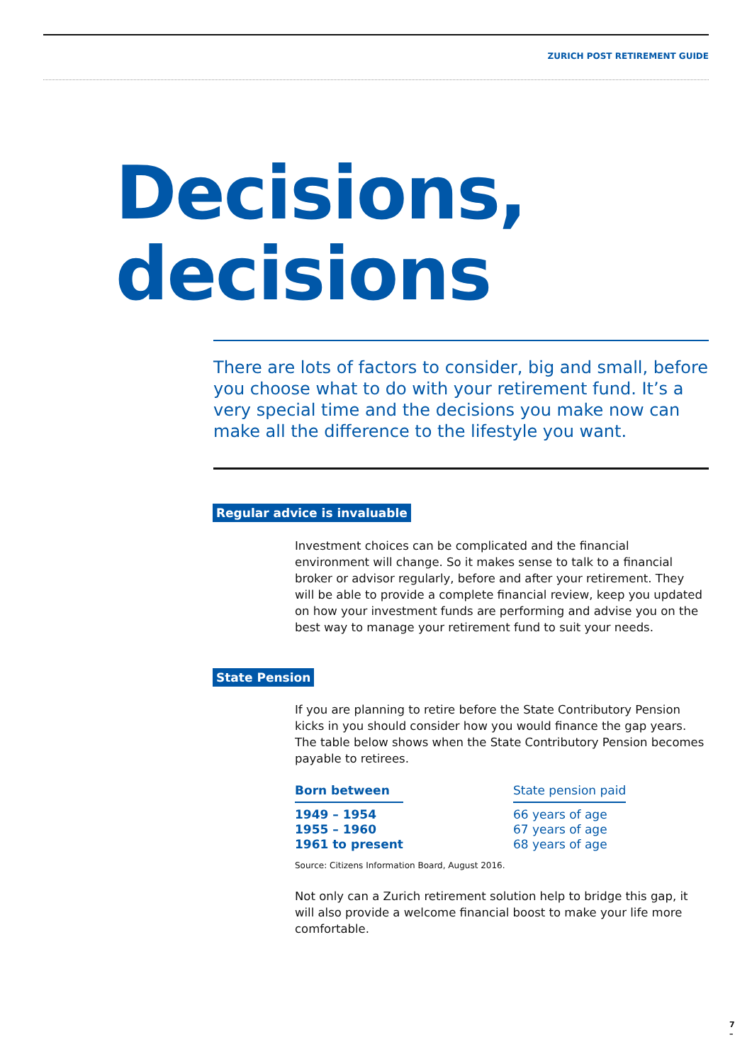ZURICH POST RETIREMENT GUIDE
Decisions,
decisions
There are lots of factors to consider, big and small, before you choose what to do with your retirement fund. It’s a very special time and the decisions you make now can make all the difference to the lifestyle you want.
Regular advice is invaluable
Investment choices can be complicated and the financial environment will change. So it makes sense to talk to a financial broker or advisor regularly, before and after your retirement. They will be able to provide a complete financial review, keep you updated on how your investment funds are performing and advise you on the best way to manage your retirement fund to suit your needs.
State Pension
If you are planning to retire before the State Contributory Pension kicks in you should consider how you would finance the gap years. The table below shows when the State Contributory Pension becomes payable to retirees.
| Born between | | State pension paid |
| 1949 – 1954 | | 66 years of age |
| 1955 – 1960 | | 67 years of age |
| 1961 to present | | 68 years of age |
Source: Citizens Information Board, August 2016.
Not only can a Zurich retirement solution help to bridge this gap, it will also provide a welcome financial boost to make your life more comfortable.
7
–